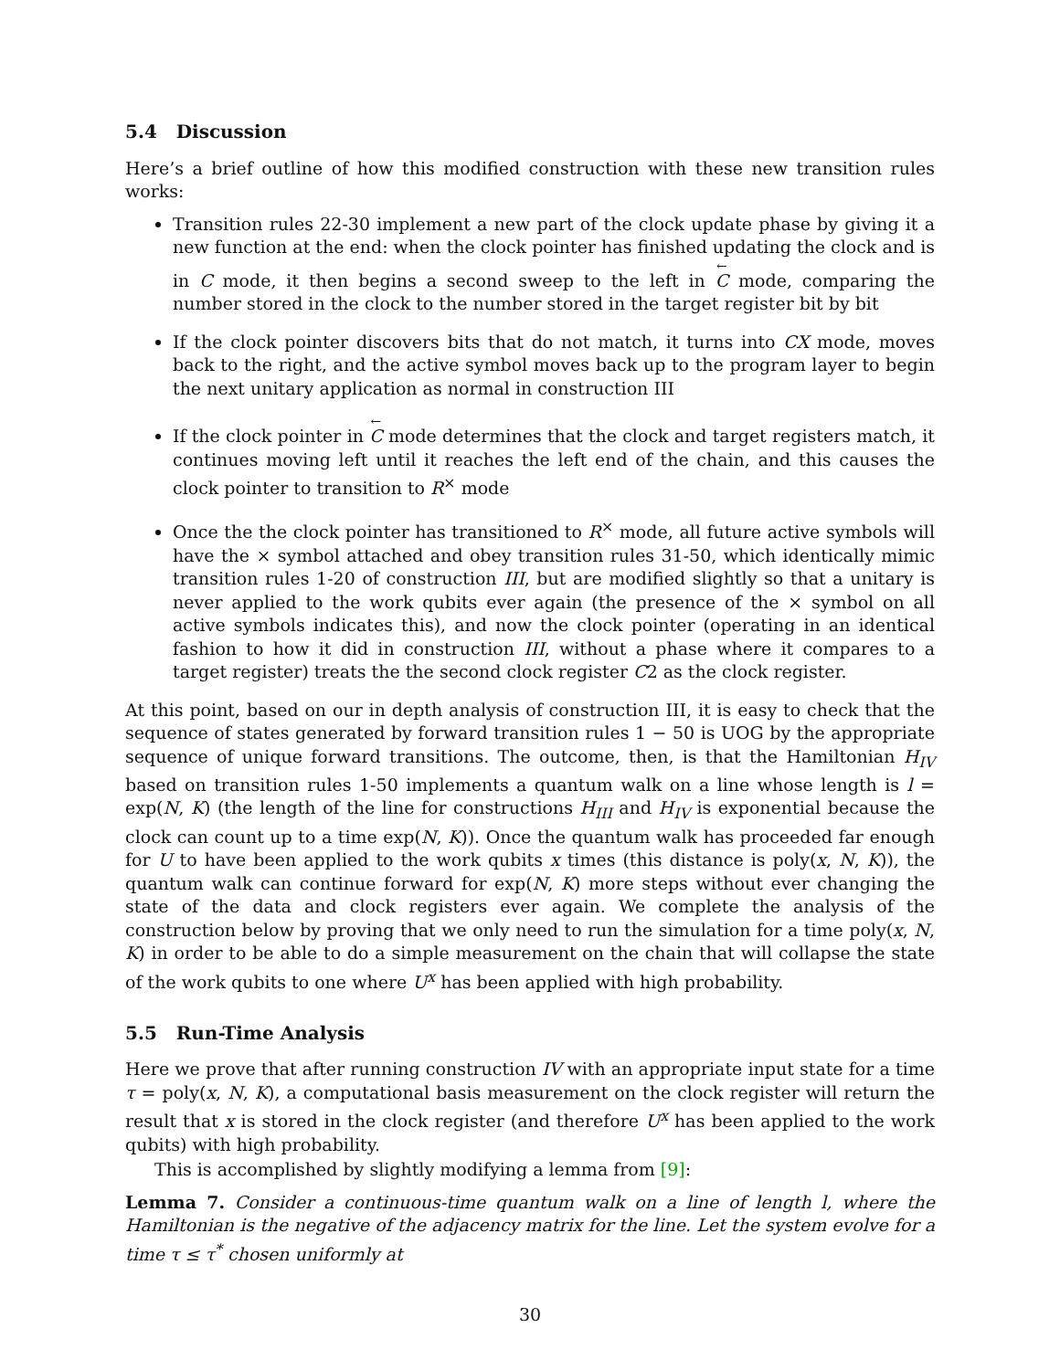5.4 Discussion
Here’s a brief outline of how this modified construction with these new transition rules works:
Transition rules 22-30 implement a new part of the clock update phase by giving it a new function at the end: when the clock pointer has finished updating the clock and is in C mode, it then begins a second sweep to the left in ← C mode, comparing the number stored in the clock to the number stored in the target register bit by bit
If the clock pointer discovers bits that do not match, it turns into CX mode, moves back to the right, and the active symbol moves back up to the program layer to begin the next unitary application as normal in construction III
If the clock pointer in ← C mode determines that the clock and target registers match, it continues moving left until it reaches the left end of the chain, and this causes the clock pointer to transition to R<sup>×</sup> mode
Once the the clock pointer has transitioned to R<sup>×</sup> mode, all future active symbols will have the × symbol attached and obey transition rules 31-50, which identically mimic transition rules 1-20 of construction III, but are modified slightly so that a unitary is never applied to the work qubits ever again (the presence of the × symbol on all active symbols indicates this), and now the clock pointer (operating in an identical fashion to how it did in construction III, without a phase where it compares to a target register) treats the the second clock register C2 as the clock register.
At this point, based on our in depth analysis of construction III, it is easy to check that the sequence of states generated by forward transition rules 1 − 50 is UOG by the appropriate sequence of unique forward transitions. The outcome, then, is that the Hamiltonian H<sub>IV</sub> based on transition rules 1-50 implements a quantum walk on a line whose length is l = exp(N, K) (the length of the line for constructions H<sub>III</sub> and H<sub>IV</sub> is exponential because the clock can count up to a time exp(N, K)). Once the quantum walk has proceeded far enough for U to have been applied to the work qubits x times (this distance is poly(x, N, K)), the quantum walk can continue forward for exp(N, K) more steps without ever changing the state of the data and clock registers ever again. We complete the analysis of the construction below by proving that we only need to run the simulation for a time poly(x, N, K) in order to be able to do a simple measurement on the chain that will collapse the state of the work qubits to one where U<sup>x</sup> has been applied with high probability.
5.5 Run-Time Analysis
Here we prove that after running construction IV with an appropriate input state for a time τ = poly(x, N, K), a computational basis measurement on the clock register will return the result that x is stored in the clock register (and therefore U<sup>x</sup> has been applied to the work qubits) with high probability.
This is accomplished by slightly modifying a lemma from [9]:
Lemma 7. Consider a continuous-time quantum walk on a line of length l, where the Hamiltonian is the negative of the adjacency matrix for the line. Let the system evolve for a time τ ≤ τ<sup>*</sup> chosen uniformly at
30